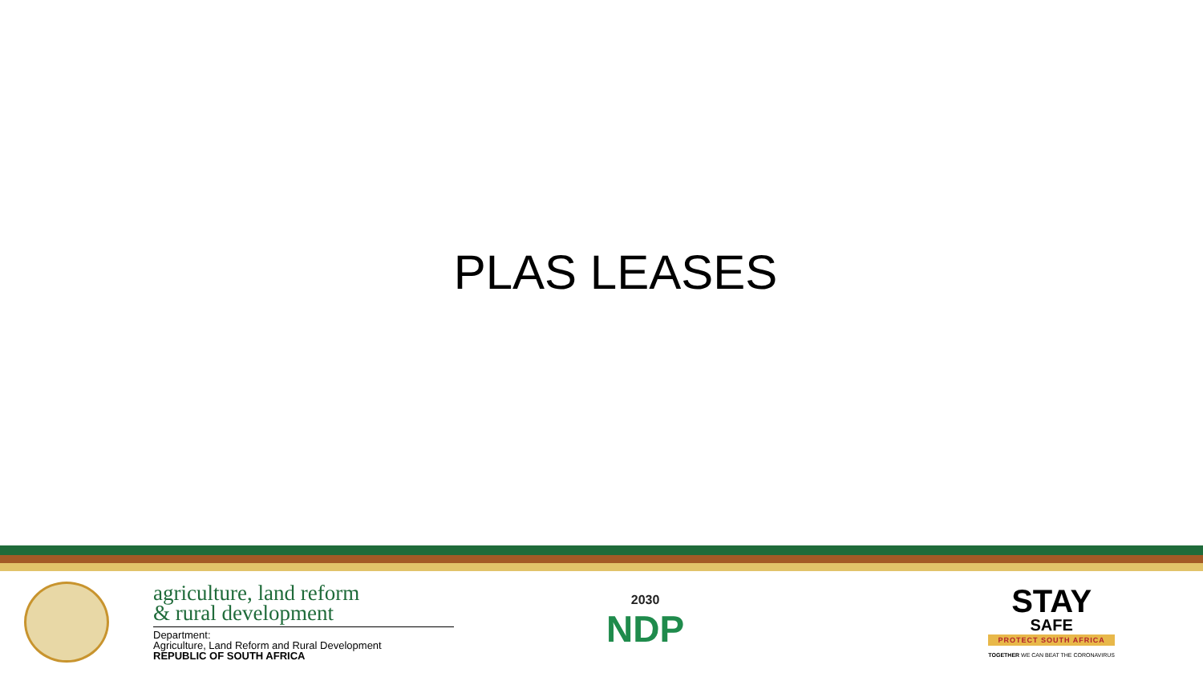PLAS LEASES
agriculture, land reform
& rural development
Department:
Agriculture, Land Reform and Rural Development
REPUBLIC OF SOUTH AFRICA
2030
NDP
STAY
SAFE
PROTECT SOUTH AFRICA
TOGETHER WE CAN BEAT THE CORONAVIRUS